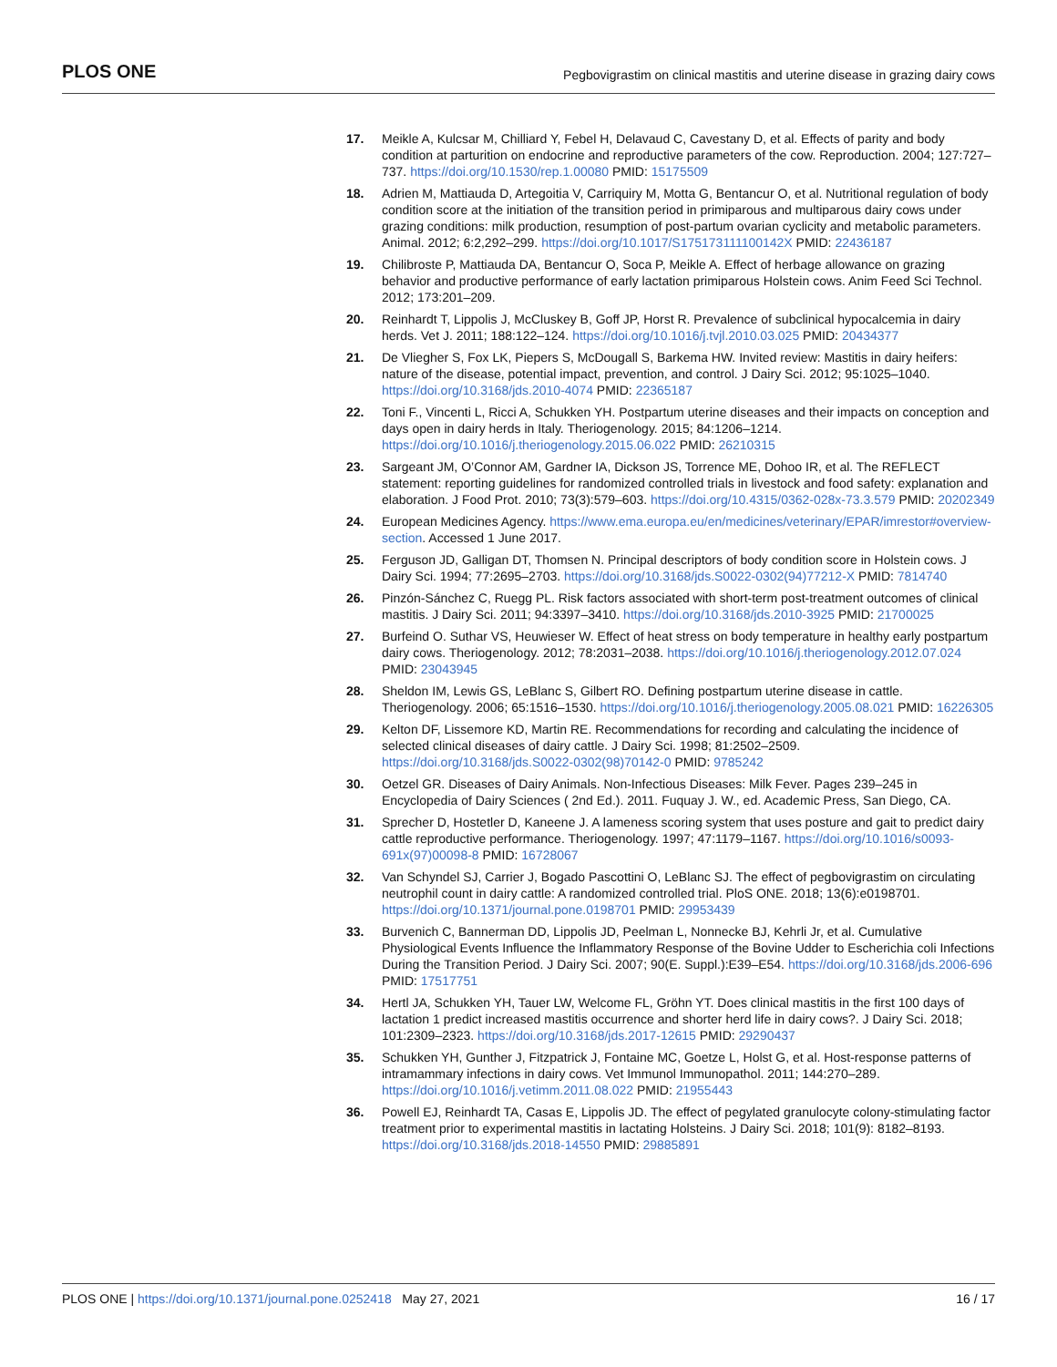PLOS ONE Pegbovigrastim on clinical mastitis and uterine disease in grazing dairy cows
17. Meikle A, Kulcsar M, Chilliard Y, Febel H, Delavaud C, Cavestany D, et al. Effects of parity and body condition at parturition on endocrine and reproductive parameters of the cow. Reproduction. 2004; 127:727–737. https://doi.org/10.1530/rep.1.00080 PMID: 15175509
18. Adrien M, Mattiauda D, Artegoitia V, Carriquiry M, Motta G, Bentancur O, et al. Nutritional regulation of body condition score at the initiation of the transition period in primiparous and multiparous dairy cows under grazing conditions: milk production, resumption of post-partum ovarian cyclicity and metabolic parameters. Animal. 2012; 6:2,292–299. https://doi.org/10.1017/S175173111100142X PMID: 22436187
19. Chilibroste P, Mattiauda DA, Bentancur O, Soca P, Meikle A. Effect of herbage allowance on grazing behavior and productive performance of early lactation primiparous Holstein cows. Anim Feed Sci Technol. 2012; 173:201–209.
20. Reinhardt T, Lippolis J, McCluskey B, Goff JP, Horst R. Prevalence of subclinical hypocalcemia in dairy herds. Vet J. 2011; 188:122–124. https://doi.org/10.1016/j.tvjl.2010.03.025 PMID: 20434377
21. De Vliegher S, Fox LK, Piepers S, McDougall S, Barkema HW. Invited review: Mastitis in dairy heifers: nature of the disease, potential impact, prevention, and control. J Dairy Sci. 2012; 95:1025–1040. https://doi.org/10.3168/jds.2010-4074 PMID: 22365187
22. Toni F., Vincenti L, Ricci A, Schukken YH. Postpartum uterine diseases and their impacts on conception and days open in dairy herds in Italy. Theriogenology. 2015; 84:1206–1214. https://doi.org/10.1016/j.theriogenology.2015.06.022 PMID: 26210315
23. Sargeant JM, O’Connor AM, Gardner IA, Dickson JS, Torrence ME, Dohoo IR, et al. The REFLECT statement: reporting guidelines for randomized controlled trials in livestock and food safety: explanation and elaboration. J Food Prot. 2010; 73(3):579–603. https://doi.org/10.4315/0362-028x-73.3.579 PMID: 20202349
24. European Medicines Agency. https://www.ema.europa.eu/en/medicines/veterinary/EPAR/imrestor#overview-section. Accessed 1 June 2017.
25. Ferguson JD, Galligan DT, Thomsen N. Principal descriptors of body condition score in Holstein cows. J Dairy Sci. 1994; 77:2695–2703. https://doi.org/10.3168/jds.S0022-0302(94)77212-X PMID: 7814740
26. Pinzón-Sánchez C, Ruegg PL. Risk factors associated with short-term post-treatment outcomes of clinical mastitis. J Dairy Sci. 2011; 94:3397–3410. https://doi.org/10.3168/jds.2010-3925 PMID: 21700025
27. Burfeind O. Suthar VS, Heuwieser W. Effect of heat stress on body temperature in healthy early postpartum dairy cows. Theriogenology. 2012; 78:2031–2038. https://doi.org/10.1016/j.theriogenology.2012.07.024 PMID: 23043945
28. Sheldon IM, Lewis GS, LeBlanc S, Gilbert RO. Defining postpartum uterine disease in cattle. Theriogenology. 2006; 65:1516–1530. https://doi.org/10.1016/j.theriogenology.2005.08.021 PMID: 16226305
29. Kelton DF, Lissemore KD, Martin RE. Recommendations for recording and calculating the incidence of selected clinical diseases of dairy cattle. J Dairy Sci. 1998; 81:2502–2509. https://doi.org/10.3168/jds.S0022-0302(98)70142-0 PMID: 9785242
30. Oetzel GR. Diseases of Dairy Animals. Non-Infectious Diseases: Milk Fever. Pages 239–245 in Encyclopedia of Dairy Sciences ( 2nd Ed.). 2011. Fuquay J. W., ed. Academic Press, San Diego, CA.
31. Sprecher D, Hostetler D, Kaneene J. A lameness scoring system that uses posture and gait to predict dairy cattle reproductive performance. Theriogenology. 1997; 47:1179–1167. https://doi.org/10.1016/s0093-691x(97)00098-8 PMID: 16728067
32. Van Schyndel SJ, Carrier J, Bogado Pascottini O, LeBlanc SJ. The effect of pegbovigrastim on circulating neutrophil count in dairy cattle: A randomized controlled trial. PloS ONE. 2018; 13(6):e0198701. https://doi.org/10.1371/journal.pone.0198701 PMID: 29953439
33. Burvenich C, Bannerman DD, Lippolis JD, Peelman L, Nonnecke BJ, Kehrli Jr, et al. Cumulative Physiological Events Influence the Inflammatory Response of the Bovine Udder to Escherichia coli Infections During the Transition Period. J Dairy Sci. 2007; 90(E. Suppl.):E39–E54. https://doi.org/10.3168/jds.2006-696 PMID: 17517751
34. Hertl JA, Schukken YH, Tauer LW, Welcome FL, Gröhn YT. Does clinical mastitis in the first 100 days of lactation 1 predict increased mastitis occurrence and shorter herd life in dairy cows?. J Dairy Sci. 2018; 101:2309–2323. https://doi.org/10.3168/jds.2017-12615 PMID: 29290437
35. Schukken YH, Gunther J, Fitzpatrick J, Fontaine MC, Goetze L, Holst G, et al. Host-response patterns of intramammary infections in dairy cows. Vet Immunol Immunopathol. 2011; 144:270–289. https://doi.org/10.1016/j.vetimm.2011.08.022 PMID: 21955443
36. Powell EJ, Reinhardt TA, Casas E, Lippolis JD. The effect of pegylated granulocyte colony-stimulating factor treatment prior to experimental mastitis in lactating Holsteins. J Dairy Sci. 2018; 101(9): 8182–8193. https://doi.org/10.3168/jds.2018-14550 PMID: 29885891
PLOS ONE | https://doi.org/10.1371/journal.pone.0252418 May 27, 2021 16 / 17